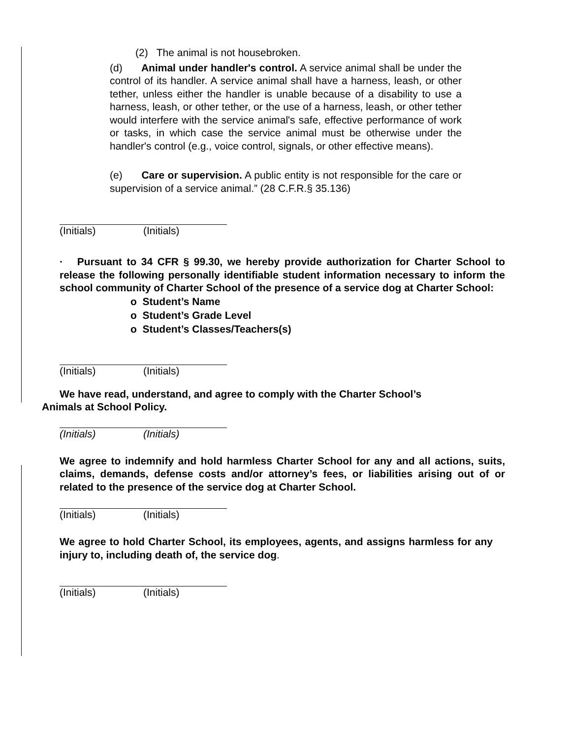(2) The animal is not housebroken.
(d) Animal under handler's control. A service animal shall be under the control of its handler. A service animal shall have a harness, leash, or other tether, unless either the handler is unable because of a disability to use a harness, leash, or other tether, or the use of a harness, leash, or other tether would interfere with the service animal's safe, effective performance of work or tasks, in which case the service animal must be otherwise under the handler's control (e.g., voice control, signals, or other effective means).
(e) Care or supervision. A public entity is not responsible for the care or supervision of a service animal.” (28 C.F.R.§ 35.136)
(Initials) (Initials)
· Pursuant to 34 CFR § 99.30, we hereby provide authorization for Charter School to release the following personally identifiable student information necessary to inform the school community of Charter School of the presence of a service dog at Charter School:
o Student’s Name
o Student’s Grade Level
o Student’s Classes/Teachers(s)
(Initials) (Initials)
We have read, understand, and agree to comply with the Charter School’s
Animals at School Policy.
(Initials) (Initials)
We agree to indemnify and hold harmless Charter School for any and all actions, suits, claims, demands, defense costs and/or attorney’s fees, or liabilities arising out of or related to the presence of the service dog at Charter School.
(Initials) (Initials)
We agree to hold Charter School, its employees, agents, and assigns harmless for any injury to, including death of, the service dog.
(Initials) (Initials)